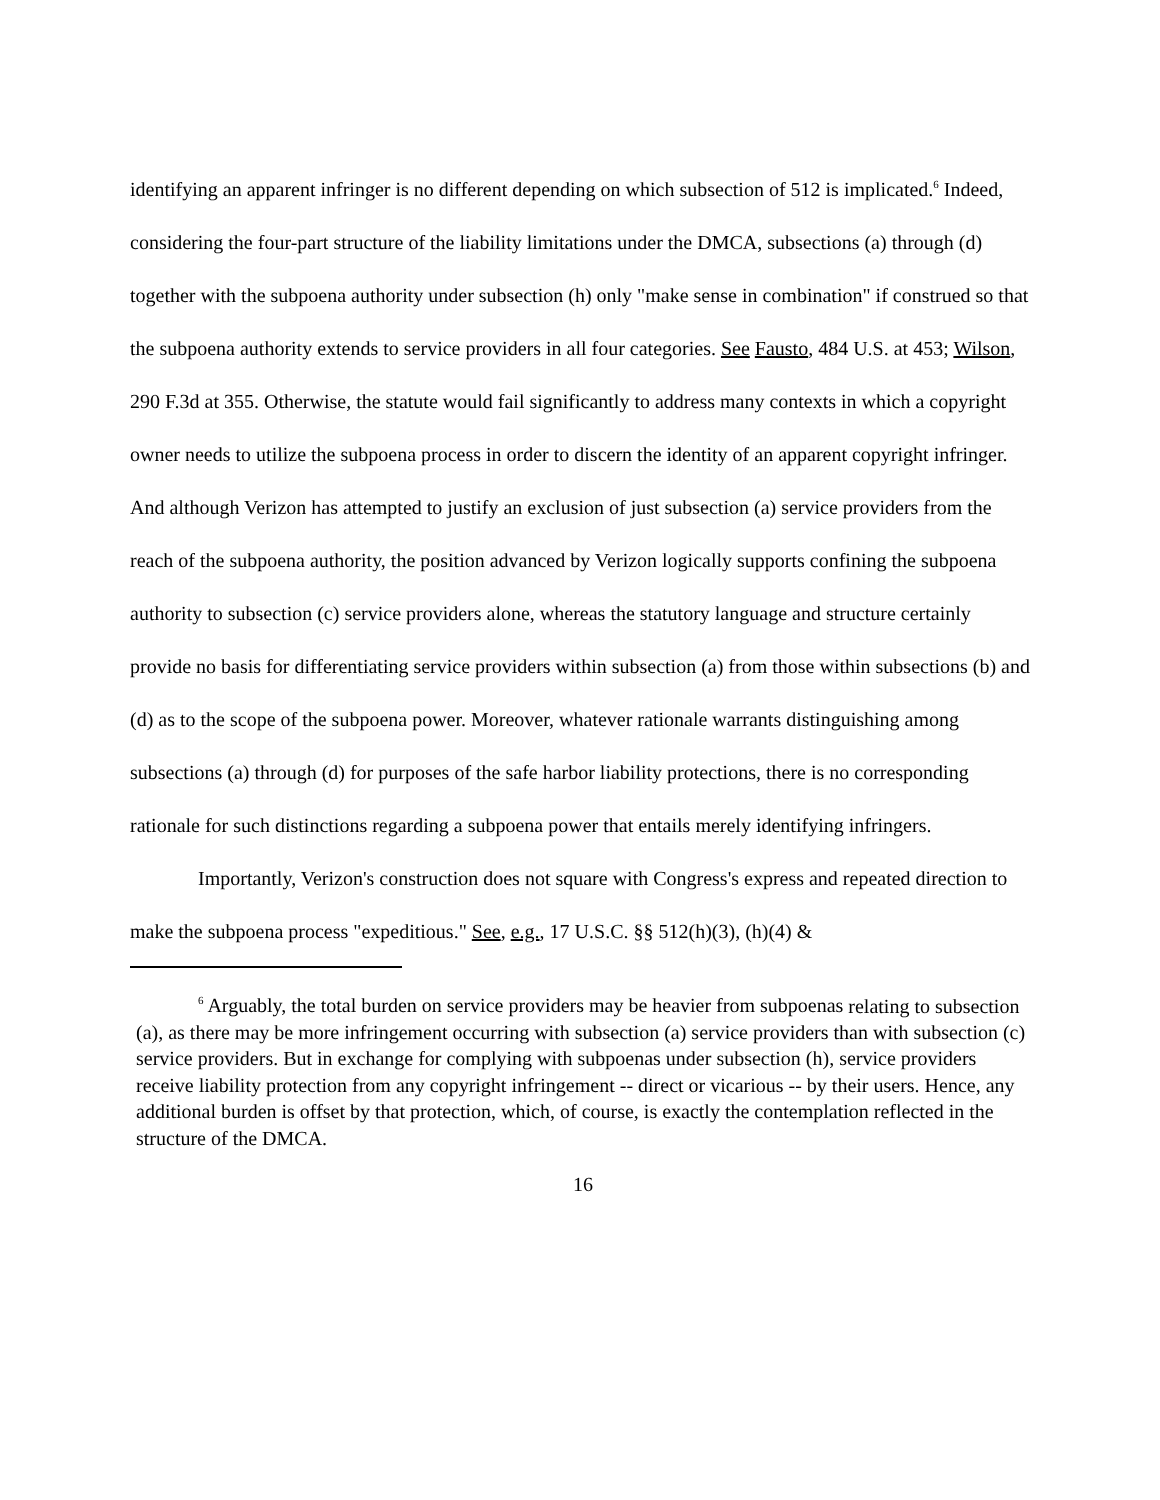identifying an apparent infringer is no different depending on which subsection of 512 is implicated.<sup>6</sup> Indeed, considering the four-part structure of the liability limitations under the DMCA, subsections (a) through (d) together with the subpoena authority under subsection (h) only "make sense in combination" if construed so that the subpoena authority extends to service providers in all four categories. See Fausto, 484 U.S. at 453; Wilson, 290 F.3d at 355. Otherwise, the statute would fail significantly to address many contexts in which a copyright owner needs to utilize the subpoena process in order to discern the identity of an apparent copyright infringer. And although Verizon has attempted to justify an exclusion of just subsection (a) service providers from the reach of the subpoena authority, the position advanced by Verizon logically supports confining the subpoena authority to subsection (c) service providers alone, whereas the statutory language and structure certainly provide no basis for differentiating service providers within subsection (a) from those within subsections (b) and (d) as to the scope of the subpoena power. Moreover, whatever rationale warrants distinguishing among subsections (a) through (d) for purposes of the safe harbor liability protections, there is no corresponding rationale for such distinctions regarding a subpoena power that entails merely identifying infringers.
Importantly, Verizon's construction does not square with Congress's express and repeated direction to make the subpoena process "expeditious." See, e.g., 17 U.S.C. §§ 512(h)(3), (h)(4) &
<sup>6</sup> Arguably, the total burden on service providers may be heavier from subpoenas relating to subsection (a), as there may be more infringement occurring with subsection (a) service providers than with subsection (c) service providers. But in exchange for complying with subpoenas under subsection (h), service providers receive liability protection from any copyright infringement -- direct or vicarious -- by their users. Hence, any additional burden is offset by that protection, which, of course, is exactly the contemplation reflected in the structure of the DMCA.
16